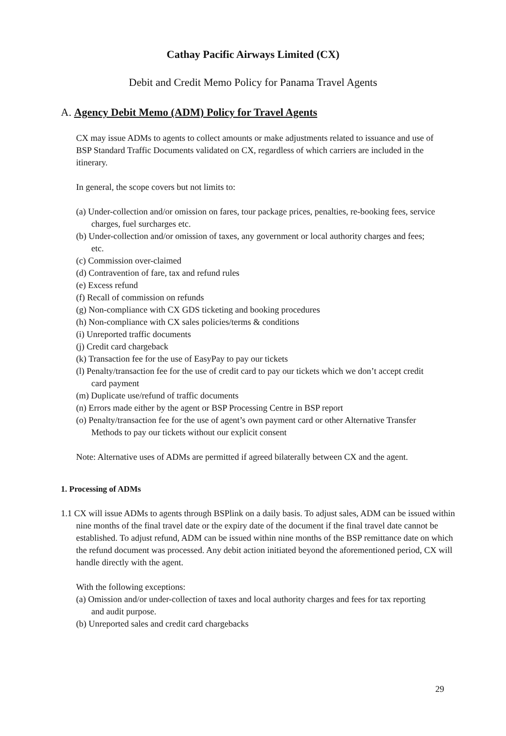Cathay Pacific Airways Limited (CX)
Debit and Credit Memo Policy for Panama Travel Agents
A. Agency Debit Memo (ADM) Policy for Travel Agents
CX may issue ADMs to agents to collect amounts or make adjustments related to issuance and use of BSP Standard Traffic Documents validated on CX, regardless of which carriers are included in the itinerary.
In general, the scope covers but not limits to:
(a) Under-collection and/or omission on fares, tour package prices, penalties, re-booking fees, service charges, fuel surcharges etc.
(b) Under-collection and/or omission of taxes, any government or local authority charges and fees; etc.
(c) Commission over-claimed
(d) Contravention of fare, tax and refund rules
(e) Excess refund
(f) Recall of commission on refunds
(g) Non-compliance with CX GDS ticketing and booking procedures
(h) Non-compliance with CX sales policies/terms & conditions
(i) Unreported traffic documents
(j) Credit card chargeback
(k) Transaction fee for the use of EasyPay to pay our tickets
(l) Penalty/transaction fee for the use of credit card to pay our tickets which we don’t accept credit card payment
(m) Duplicate use/refund of traffic documents
(n) Errors made either by the agent or BSP Processing Centre in BSP report
(o) Penalty/transaction fee for the use of agent’s own payment card or other Alternative Transfer Methods to pay our tickets without our explicit consent
Note: Alternative uses of ADMs are permitted if agreed bilaterally between CX and the agent.
1. Processing of ADMs
1.1 CX will issue ADMs to agents through BSPlink on a daily basis. To adjust sales, ADM can be issued within nine months of the final travel date or the expiry date of the document if the final travel date cannot be established. To adjust refund, ADM can be issued within nine months of the BSP remittance date on which the refund document was processed. Any debit action initiated beyond the aforementioned period, CX will handle directly with the agent.
With the following exceptions:
(a) Omission and/or under-collection of taxes and local authority charges and fees for tax reporting and audit purpose.
(b) Unreported sales and credit card chargebacks
29